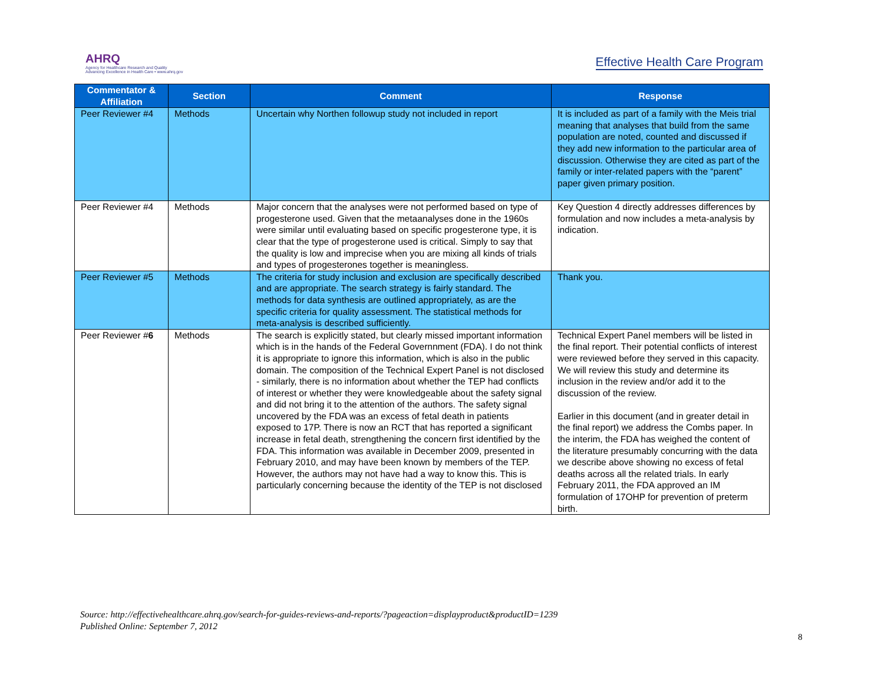AHRQ
Agency for Healthcare Research and Quality
Advancing Excellence in Health Care • www.ahrq.gov
Effective Health Care Program
| Commentator & Affiliation | Section | Comment | Response |
| --- | --- | --- | --- |
| Peer Reviewer #4 | Methods | Uncertain why Northen followup study not included in report | It is included as part of a family with the Meis trial meaning that analyses that build from the same population are noted, counted and discussed if they add new information to the particular area of discussion. Otherwise they are cited as part of the family or inter-related papers with the “parent” paper given primary position. |
| Peer Reviewer #4 | Methods | Major concern that the analyses were not performed based on type of progesterone used. Given that the metaanalyses done in the 1960s were similar until evaluating based on specific progesterone type, it is clear that the type of progesterone used is critical. Simply to say that the quality is low and imprecise when you are mixing all kinds of trials and types of progesterones together is meaningless. | Key Question 4 directly addresses differences by formulation and now includes a meta-analysis by indication. |
| Peer Reviewer #5 | Methods | The criteria for study inclusion and exclusion are specifically described and are appropriate. The search strategy is fairly standard. The methods for data synthesis are outlined appropriately, as are the specific criteria for quality assessment. The statistical methods for meta-analysis is described sufficiently. | Thank you. |
| Peer Reviewer # 6 | Methods | The search is explicitly stated, but clearly missed important information which is in the hands of the Federal Governnment (FDA). I do not think it is appropriate to ignore this information, which is also in the public domain. The composition of the Technical Expert Panel is not disclosed - similarly, there is no information about whether the TEP had conflicts of interest or whether they were knowledgeable about the safety signal and did not bring it to the attention of the authors. The safety signal uncovered by the FDA was an excess of fetal death in patients exposed to 17P. There is now an RCT that has reported a significant increase in fetal death, strengthening the concern first identified by the FDA. This information was available in December 2009, presented in February 2010, and may have been known by members of the TEP. However, the authors may not have had a way to know this. This is particularly concerning because the identity of the TEP is not disclosed | Technical Expert Panel members will be listed in the final report. Their potential conflicts of interest were reviewed before they served in this capacity. We will review this study and determine its inclusion in the review and/or add it to the discussion of the review. Earlier in this document (and in greater detail in the final report) we address the Combs paper. In the interim, the FDA has weighed the content of the literature presumably concurring with the data we describe above showing no excess of fetal deaths across all the related trials. In early February 2011, the FDA approved an IM formulation of 17OHP for prevention of preterm birth. |
Source: http://effectivehealthcare.ahrq.gov/search-for-guides-reviews-and-reports/?pageaction=displayproduct&productID=1239
Published Online: September 7, 2012
8